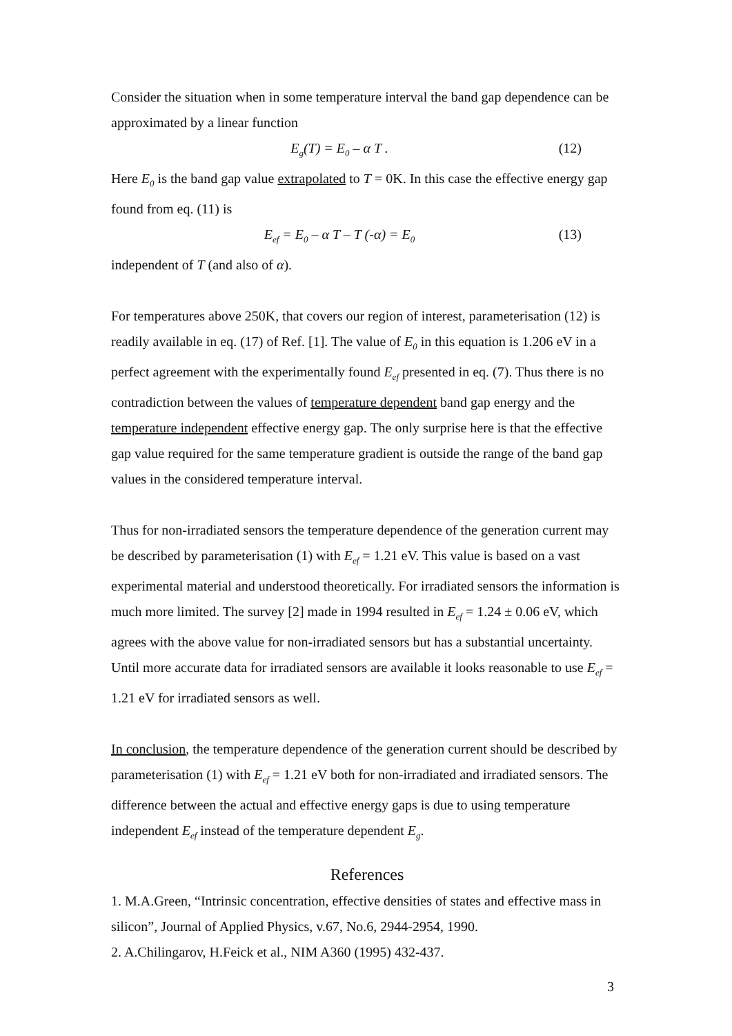Consider the situation when in some temperature interval the band gap dependence can be approximated by a linear function
E<sub>g</sub>(T) = E<sub>0</sub> – α T . (12)
Here E<sub>0</sub> is the band gap value extrapolated to T = 0K. In this case the effective energy gap found from eq. (11) is
E<sub>ef</sub> = E<sub>0</sub> – α T – T (-α) = E<sub>0</sub> (13)
independent of T (and also of α).
For temperatures above 250K, that covers our region of interest, parameterisation (12) is readily available in eq. (17) of Ref. [1]. The value of E<sub>0</sub> in this equation is 1.206 eV in a perfect agreement with the experimentally found E<sub>ef</sub> presented in eq. (7). Thus there is no contradiction between the values of temperature dependent band gap energy and the temperature independent effective energy gap. The only surprise here is that the effective gap value required for the same temperature gradient is outside the range of the band gap values in the considered temperature interval.
Thus for non-irradiated sensors the temperature dependence of the generation current may be described by parameterisation (1) with E<sub>ef</sub> = 1.21 eV. This value is based on a vast experimental material and understood theoretically. For irradiated sensors the information is much more limited. The survey [2] made in 1994 resulted in E<sub>ef</sub> = 1.24 ± 0.06 eV, which agrees with the above value for non-irradiated sensors but has a substantial uncertainty. Until more accurate data for irradiated sensors are available it looks reasonable to use E<sub>ef</sub> = 1.21 eV for irradiated sensors as well.
In conclusion, the temperature dependence of the generation current should be described by parameterisation (1) with E<sub>ef</sub> = 1.21 eV both for non-irradiated and irradiated sensors. The difference between the actual and effective energy gaps is due to using temperature independent E<sub>ef</sub> instead of the temperature dependent E<sub>g</sub>.
References
1. M.A.Green, “Intrinsic concentration, effective densities of states and effective mass in silicon”, Journal of Applied Physics, v.67, No.6, 2944-2954, 1990.
2. A.Chilingarov, H.Feick et al., NIM A360 (1995) 432-437.
3